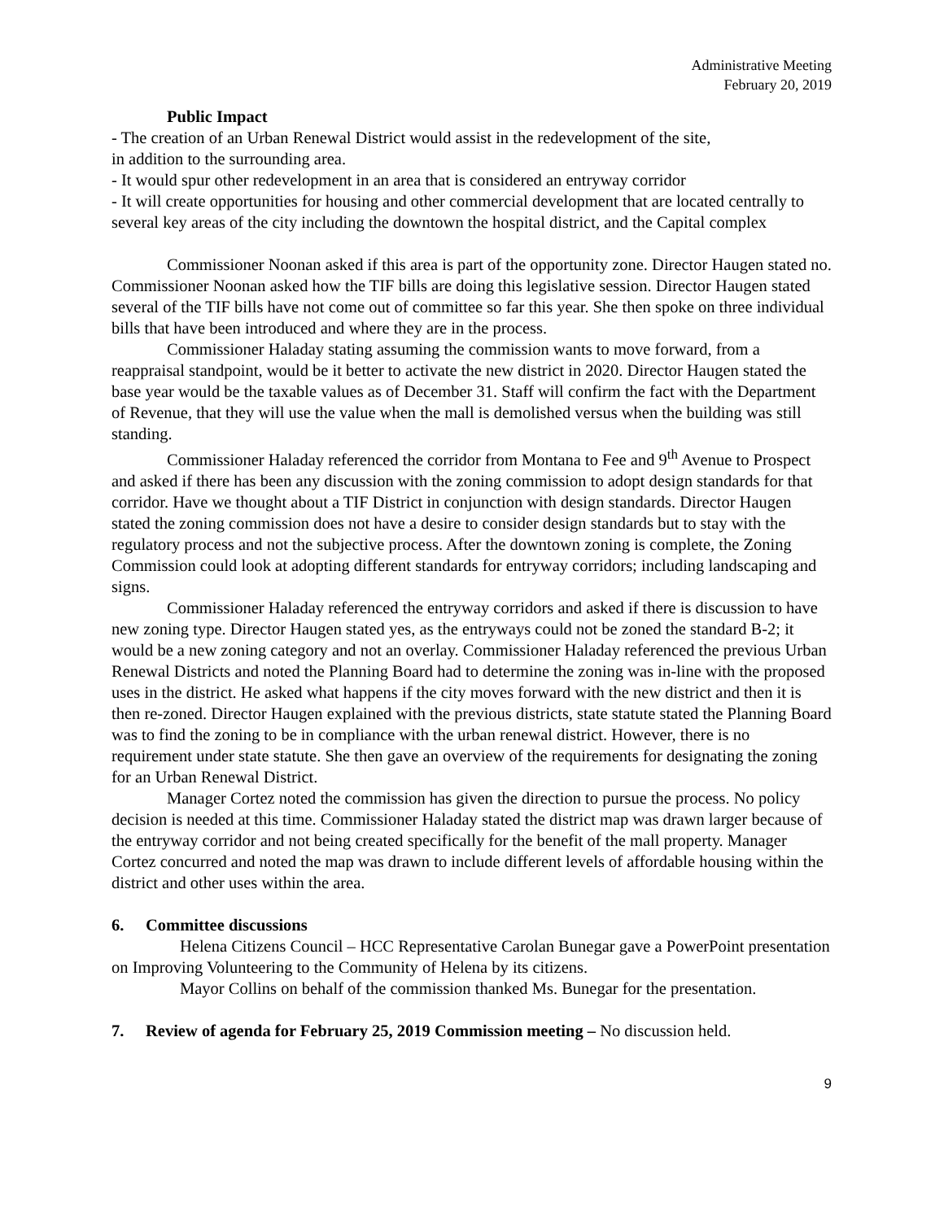Administrative Meeting
February 20, 2019
Public Impact
- The creation of an Urban Renewal District would assist in the redevelopment of the site,
in addition to the surrounding area.
- It would spur other redevelopment in an area that is considered an entryway corridor
- It will create opportunities for housing and other commercial development that are located centrally to several key areas of the city including the downtown the hospital district, and the Capital complex
Commissioner Noonan asked if this area is part of the opportunity zone. Director Haugen stated no. Commissioner Noonan asked how the TIF bills are doing this legislative session. Director Haugen stated several of the TIF bills have not come out of committee so far this year. She then spoke on three individual bills that have been introduced and where they are in the process.
Commissioner Haladay stating assuming the commission wants to move forward, from a reappraisal standpoint, would be it better to activate the new district in 2020. Director Haugen stated the base year would be the taxable values as of December 31. Staff will confirm the fact with the Department of Revenue, that they will use the value when the mall is demolished versus when the building was still standing.
Commissioner Haladay referenced the corridor from Montana to Fee and 9<sup>th</sup> Avenue to Prospect and asked if there has been any discussion with the zoning commission to adopt design standards for that corridor. Have we thought about a TIF District in conjunction with design standards. Director Haugen stated the zoning commission does not have a desire to consider design standards but to stay with the regulatory process and not the subjective process. After the downtown zoning is complete, the Zoning Commission could look at adopting different standards for entryway corridors; including landscaping and signs.
Commissioner Haladay referenced the entryway corridors and asked if there is discussion to have new zoning type. Director Haugen stated yes, as the entryways could not be zoned the standard B-2; it would be a new zoning category and not an overlay. Commissioner Haladay referenced the previous Urban Renewal Districts and noted the Planning Board had to determine the zoning was in-line with the proposed uses in the district. He asked what happens if the city moves forward with the new district and then it is then re-zoned. Director Haugen explained with the previous districts, state statute stated the Planning Board was to find the zoning to be in compliance with the urban renewal district. However, there is no requirement under state statute. She then gave an overview of the requirements for designating the zoning for an Urban Renewal District.
Manager Cortez noted the commission has given the direction to pursue the process. No policy decision is needed at this time. Commissioner Haladay stated the district map was drawn larger because of the entryway corridor and not being created specifically for the benefit of the mall property. Manager Cortez concurred and noted the map was drawn to include different levels of affordable housing within the district and other uses within the area.
6. Committee discussions
Helena Citizens Council – HCC Representative Carolan Bunegar gave a PowerPoint presentation on Improving Volunteering to the Community of Helena by its citizens.
Mayor Collins on behalf of the commission thanked Ms. Bunegar for the presentation.
7. Review of agenda for February 25, 2019 Commission meeting – No discussion held.
9